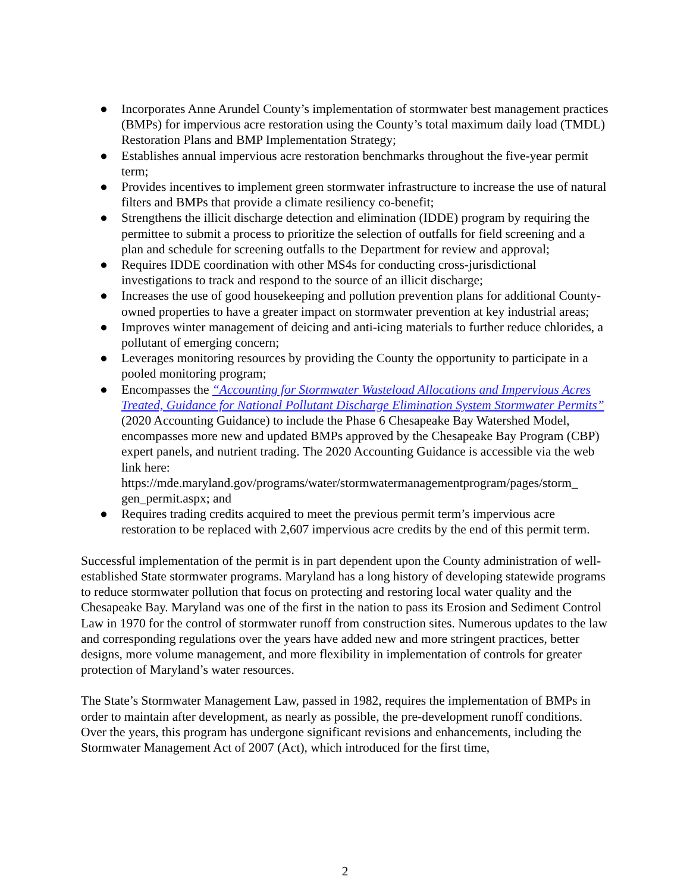● Incorporates Anne Arundel County’s implementation of stormwater best management practices (BMPs) for impervious acre restoration using the County’s total maximum daily load (TMDL) Restoration Plans and BMP Implementation Strategy;
● Establishes annual impervious acre restoration benchmarks throughout the five-year permit term;
● Provides incentives to implement green stormwater infrastructure to increase the use of natural filters and BMPs that provide a climate resiliency co-benefit;
● Strengthens the illicit discharge detection and elimination (IDDE) program by requiring the permittee to submit a process to prioritize the selection of outfalls for field screening and a plan and schedule for screening outfalls to the Department for review and approval;
● Requires IDDE coordination with other MS4s for conducting cross-jurisdictional investigations to track and respond to the source of an illicit discharge;
● Increases the use of good housekeeping and pollution prevention plans for additional County-owned properties to have a greater impact on stormwater prevention at key industrial areas;
● Improves winter management of deicing and anti-icing materials to further reduce chlorides, a pollutant of emerging concern;
● Leverages monitoring resources by providing the County the opportunity to participate in a pooled monitoring program;
● Encompasses the “Accounting for Stormwater Wasteload Allocations and Impervious Acres Treated, Guidance for National Pollutant Discharge Elimination System Stormwater Permits” (2020 Accounting Guidance) to include the Phase 6 Chesapeake Bay Watershed Model, encompasses more new and updated BMPs approved by the Chesapeake Bay Program (CBP) expert panels, and nutrient trading. The 2020 Accounting Guidance is accessible via the web link here: https://mde.maryland.gov/programs/water/stormwatermanagementprogram/pages/storm_ gen_permit.aspx; and
● Requires trading credits acquired to meet the previous permit term’s impervious acre restoration to be replaced with 2,607 impervious acre credits by the end of this permit term.
Successful implementation of the permit is in part dependent upon the County administration of well-established State stormwater programs. Maryland has a long history of developing statewide programs to reduce stormwater pollution that focus on protecting and restoring local water quality and the Chesapeake Bay. Maryland was one of the first in the nation to pass its Erosion and Sediment Control Law in 1970 for the control of stormwater runoff from construction sites. Numerous updates to the law and corresponding regulations over the years have added new and more stringent practices, better designs, more volume management, and more flexibility in implementation of controls for greater protection of Maryland’s water resources.
The State’s Stormwater Management Law, passed in 1982, requires the implementation of BMPs in order to maintain after development, as nearly as possible, the pre-development runoff conditions. Over the years, this program has undergone significant revisions and enhancements, including the Stormwater Management Act of 2007 (Act), which introduced for the first time,
2